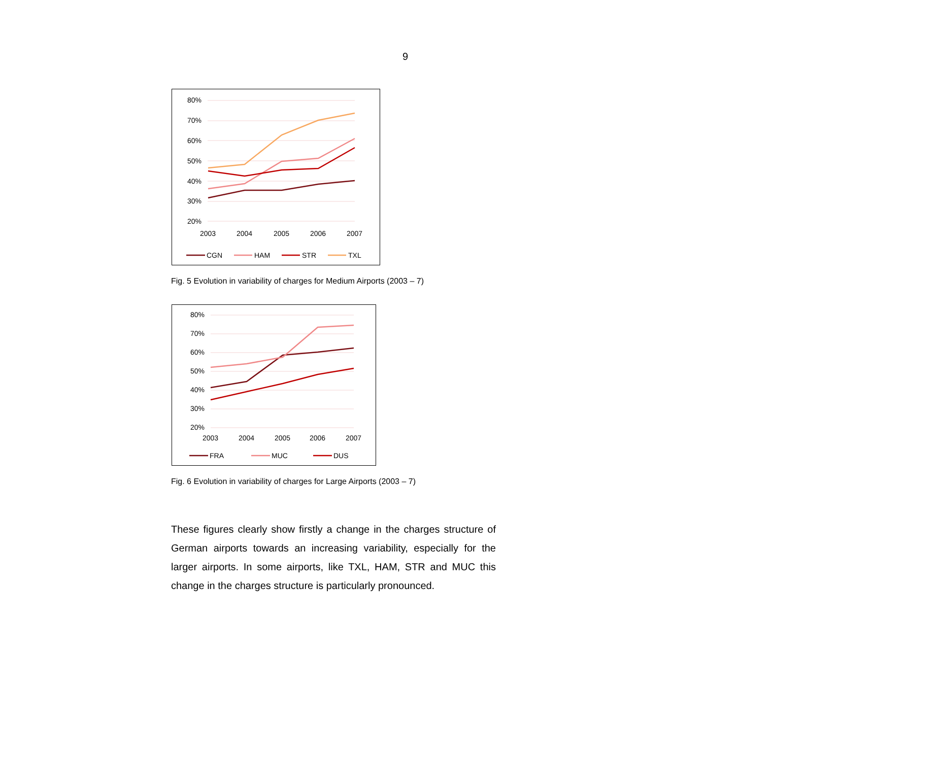9
80%
70%
60%
50%
40%
30%
20%
2003
2004
2005
2006
2007
CGN
HAM
STR
TXL
Fig. 5 Evolution in variability of charges for Medium Airports (2003 – 7)
80%
70%
60%
50%
40%
30%
20%
2003
2004
2005
2006
2007
FRA
MUC
DUS
Fig. 6 Evolution in variability of charges for Large Airports (2003 – 7)
These figures clearly show firstly a change in the charges structure of German airports towards an increasing variability, especially for the larger airports. In some airports, like TXL, HAM, STR and MUC this change in the charges structure is particularly pronounced.